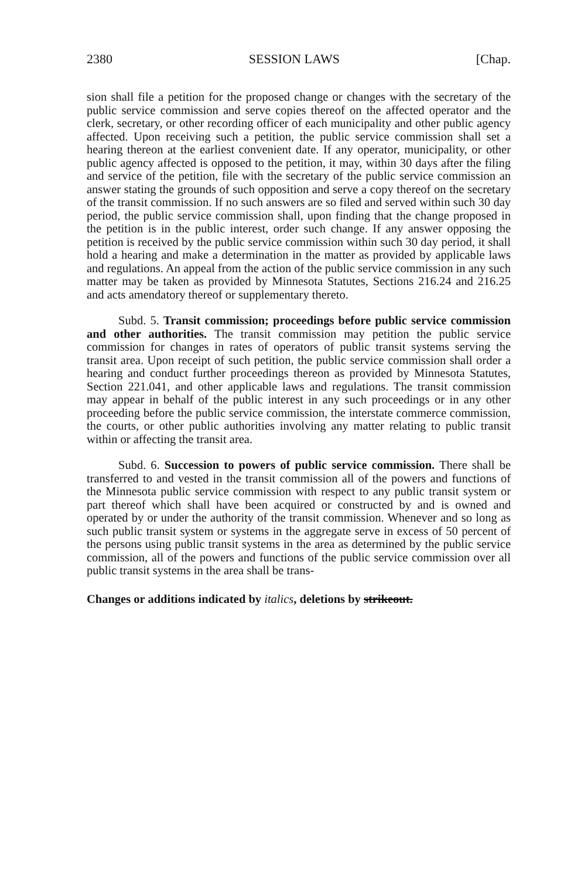2380 SESSION LAWS [Chap.
sion shall file a petition for the proposed change or changes with the secretary of the public service commission and serve copies thereof on the affected operator and the clerk, secretary, or other recording officer of each municipality and other public agency affected. Upon receiving such a petition, the public service commission shall set a hearing thereon at the earliest convenient date. If any operator, municipality, or other public agency affected is opposed to the petition, it may, within 30 days after the filing and service of the petition, file with the secretary of the public service commission an answer stating the grounds of such opposition and serve a copy thereof on the secretary of the transit commission. If no such answers are so filed and served within such 30 day period, the public service commission shall, upon finding that the change proposed in the petition is in the public interest, order such change. If any answer opposing the petition is received by the public service commission within such 30 day period, it shall hold a hearing and make a determination in the matter as provided by applicable laws and regulations. An appeal from the action of the public service commission in any such matter may be taken as provided by Minnesota Statutes, Sections 216.24 and 216.25 and acts amendatory thereof or supplementary thereto.
Subd. 5. Transit commission; proceedings before public service commission and other authorities. The transit commission may petition the public service commission for changes in rates of operators of public transit systems serving the transit area. Upon receipt of such petition, the public service commission shall order a hearing and conduct further proceedings thereon as provided by Minnesota Statutes, Section 221.041, and other applicable laws and regulations. The transit commission may appear in behalf of the public interest in any such proceedings or in any other proceeding before the public service commission, the interstate commerce commission, the courts, or other public authorities involving any matter relating to public transit within or affecting the transit area.
Subd. 6. Succession to powers of public service commission. There shall be transferred to and vested in the transit commission all of the powers and functions of the Minnesota public service commission with respect to any public transit system or part thereof which shall have been acquired or constructed by and is owned and operated by or under the authority of the transit commission. Whenever and so long as such public transit system or systems in the aggregate serve in excess of 50 percent of the persons using public transit systems in the area as determined by the public service commission, all of the powers and functions of the public service commission over all public transit systems in the area shall be trans-
Changes or additions indicated by italics, deletions by strikeout.